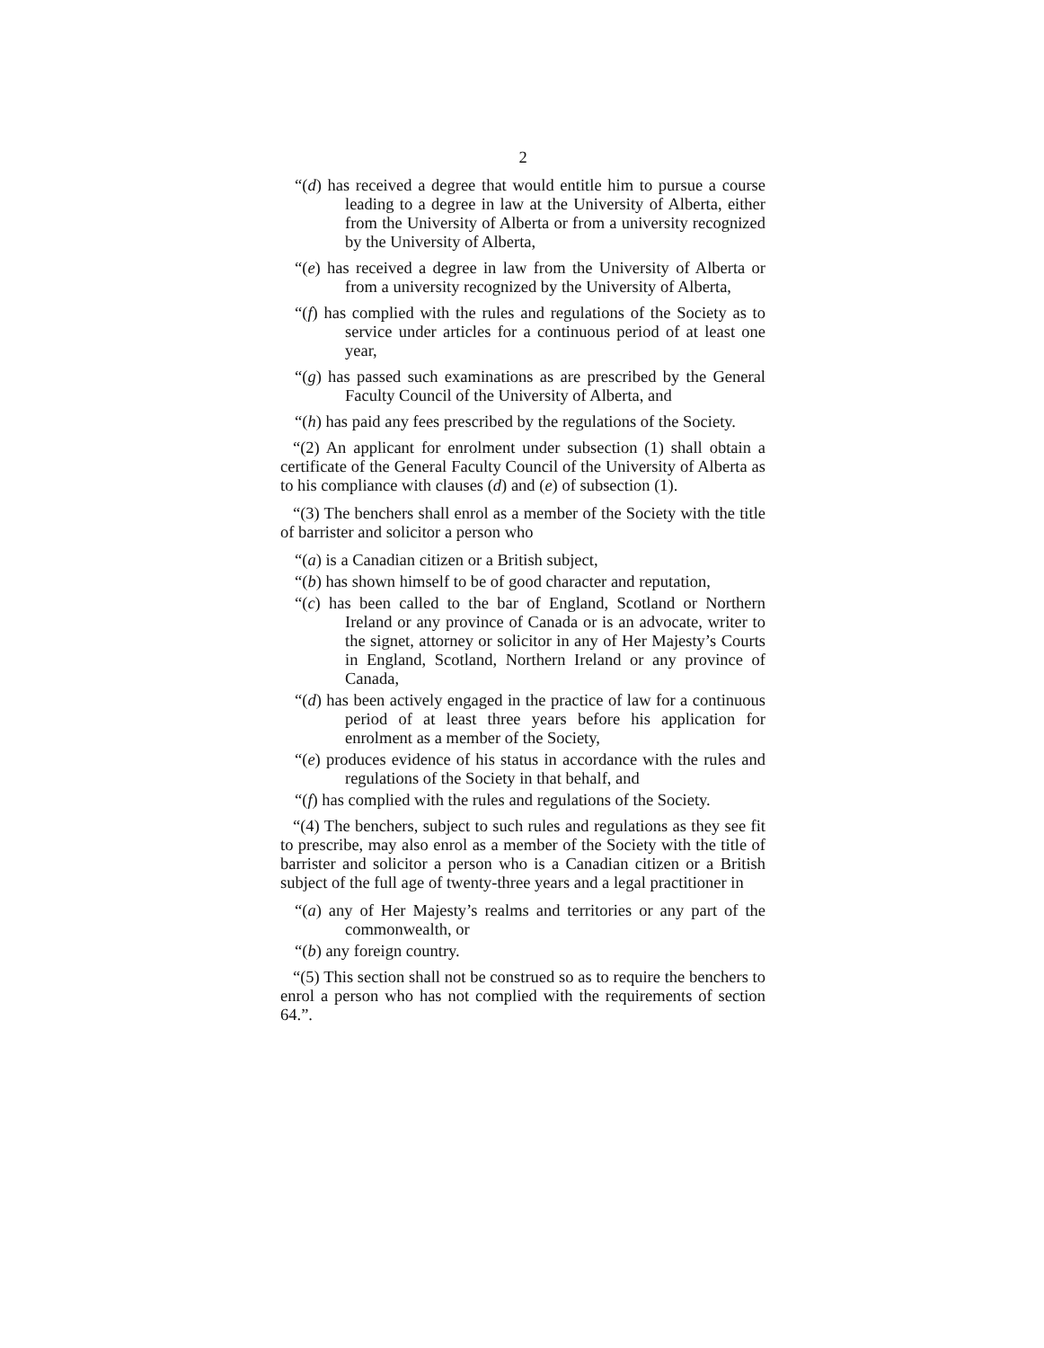2
“(d) has received a degree that would entitle him to pursue a course leading to a degree in law at the University of Alberta, either from the University of Alberta or from a university recognized by the University of Alberta,
“(e) has received a degree in law from the University of Alberta or from a university recognized by the University of Alberta,
“(f) has complied with the rules and regulations of the Society as to service under articles for a continuous period of at least one year,
“(g) has passed such examinations as are prescribed by the General Faculty Council of the University of Alberta, and
“(h) has paid any fees prescribed by the regulations of the Society.
“(2) An applicant for enrolment under subsection (1) shall obtain a certificate of the General Faculty Council of the University of Alberta as to his compliance with clauses (d) and (e) of subsection (1).
“(3) The benchers shall enrol as a member of the Society with the title of barrister and solicitor a person who
“(a) is a Canadian citizen or a British subject,
“(b) has shown himself to be of good character and reputation,
“(c) has been called to the bar of England, Scotland or Northern Ireland or any province of Canada or is an advocate, writer to the signet, attorney or solicitor in any of Her Majesty’s Courts in England, Scotland, Northern Ireland or any province of Canada,
“(d) has been actively engaged in the practice of law for a continuous period of at least three years before his application for enrolment as a member of the Society,
“(e) produces evidence of his status in accordance with the rules and regulations of the Society in that behalf, and
“(f) has complied with the rules and regulations of the Society.
“(4) The benchers, subject to such rules and regulations as they see fit to prescribe, may also enrol as a member of the Society with the title of barrister and solicitor a person who is a Canadian citizen or a British subject of the full age of twenty-three years and a legal practitioner in
“(a) any of Her Majesty’s realms and territories or any part of the commonwealth, or
“(b) any foreign country.
“(5) This section shall not be construed so as to require the benchers to enrol a person who has not complied with the requirements of section 64.”.